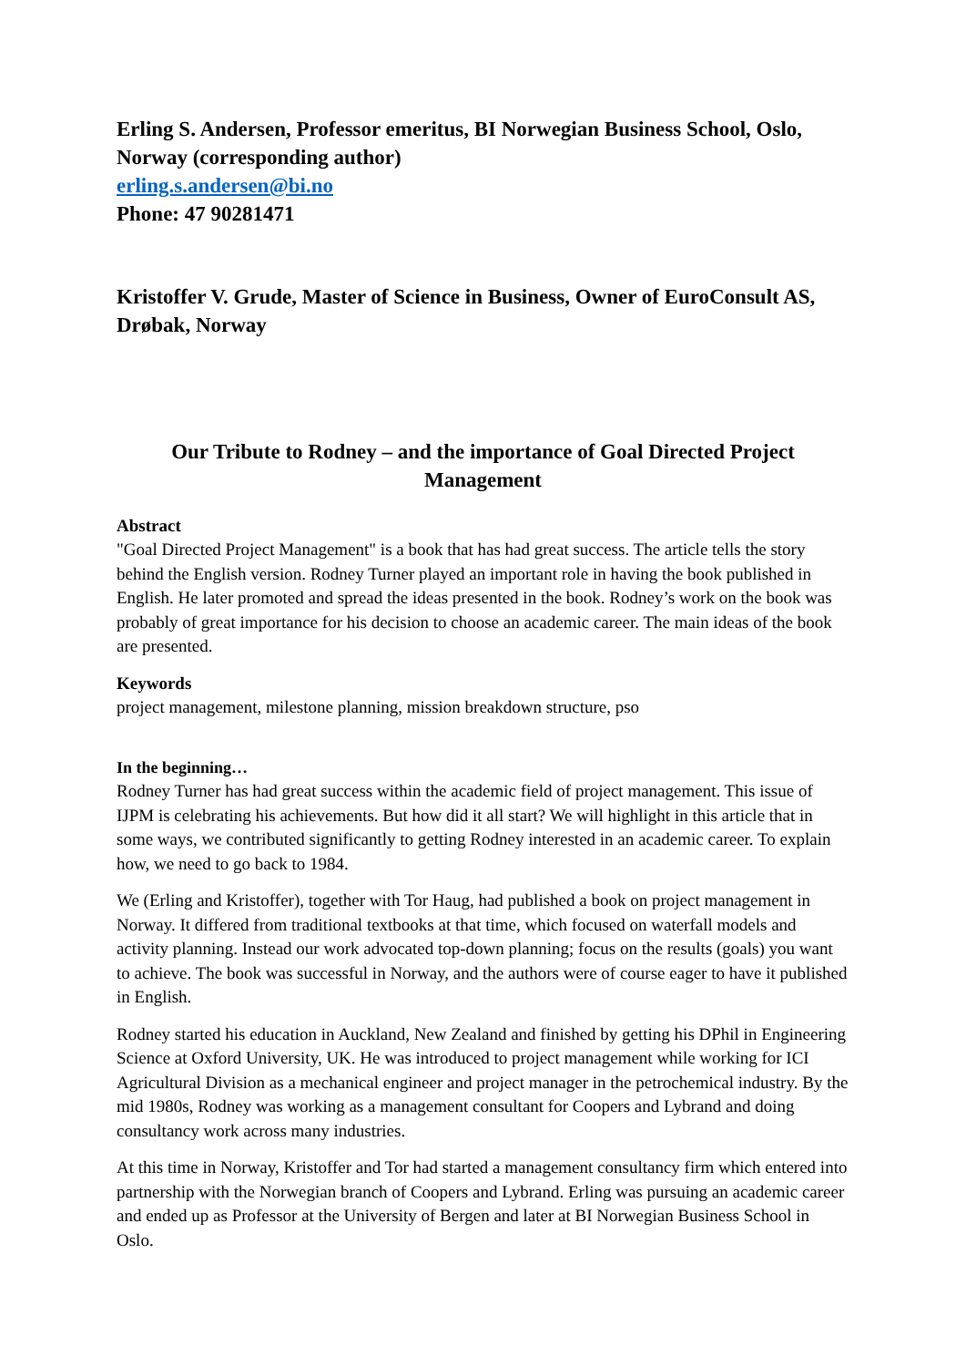Erling S. Andersen, Professor emeritus, BI Norwegian Business School, Oslo, Norway (corresponding author)
erling.s.andersen@bi.no
Phone: 47 90281471
Kristoffer V. Grude, Master of Science in Business, Owner of EuroConsult AS, Drøbak, Norway
Our Tribute to Rodney – and the importance of Goal Directed Project Management
Abstract
"Goal Directed Project Management" is a book that has had great success. The article tells the story behind the English version. Rodney Turner played an important role in having the book published in English. He later promoted and spread the ideas presented in the book. Rodney’s work on the book was probably of great importance for his decision to choose an academic career. The main ideas of the book are presented.
Keywords
project management, milestone planning, mission breakdown structure, pso
In the beginning…
Rodney Turner has had great success within the academic field of project management. This issue of IJPM is celebrating his achievements. But how did it all start? We will highlight in this article that in some ways, we contributed significantly to getting Rodney interested in an academic career. To explain how, we need to go back to 1984.
We (Erling and Kristoffer), together with Tor Haug, had published a book on project management in Norway. It differed from traditional textbooks at that time, which focused on waterfall models and activity planning. Instead our work advocated top-down planning; focus on the results (goals) you want to achieve. The book was successful in Norway, and the authors were of course eager to have it published in English.
Rodney started his education in Auckland, New Zealand and finished by getting his DPhil in Engineering Science at Oxford University, UK. He was introduced to project management while working for ICI Agricultural Division as a mechanical engineer and project manager in the petrochemical industry. By the mid 1980s, Rodney was working as a management consultant for Coopers and Lybrand and doing consultancy work across many industries.
At this time in Norway, Kristoffer and Tor had started a management consultancy firm which entered into partnership with the Norwegian branch of Coopers and Lybrand. Erling was pursuing an academic career and ended up as Professor at the University of Bergen and later at BI Norwegian Business School in Oslo.